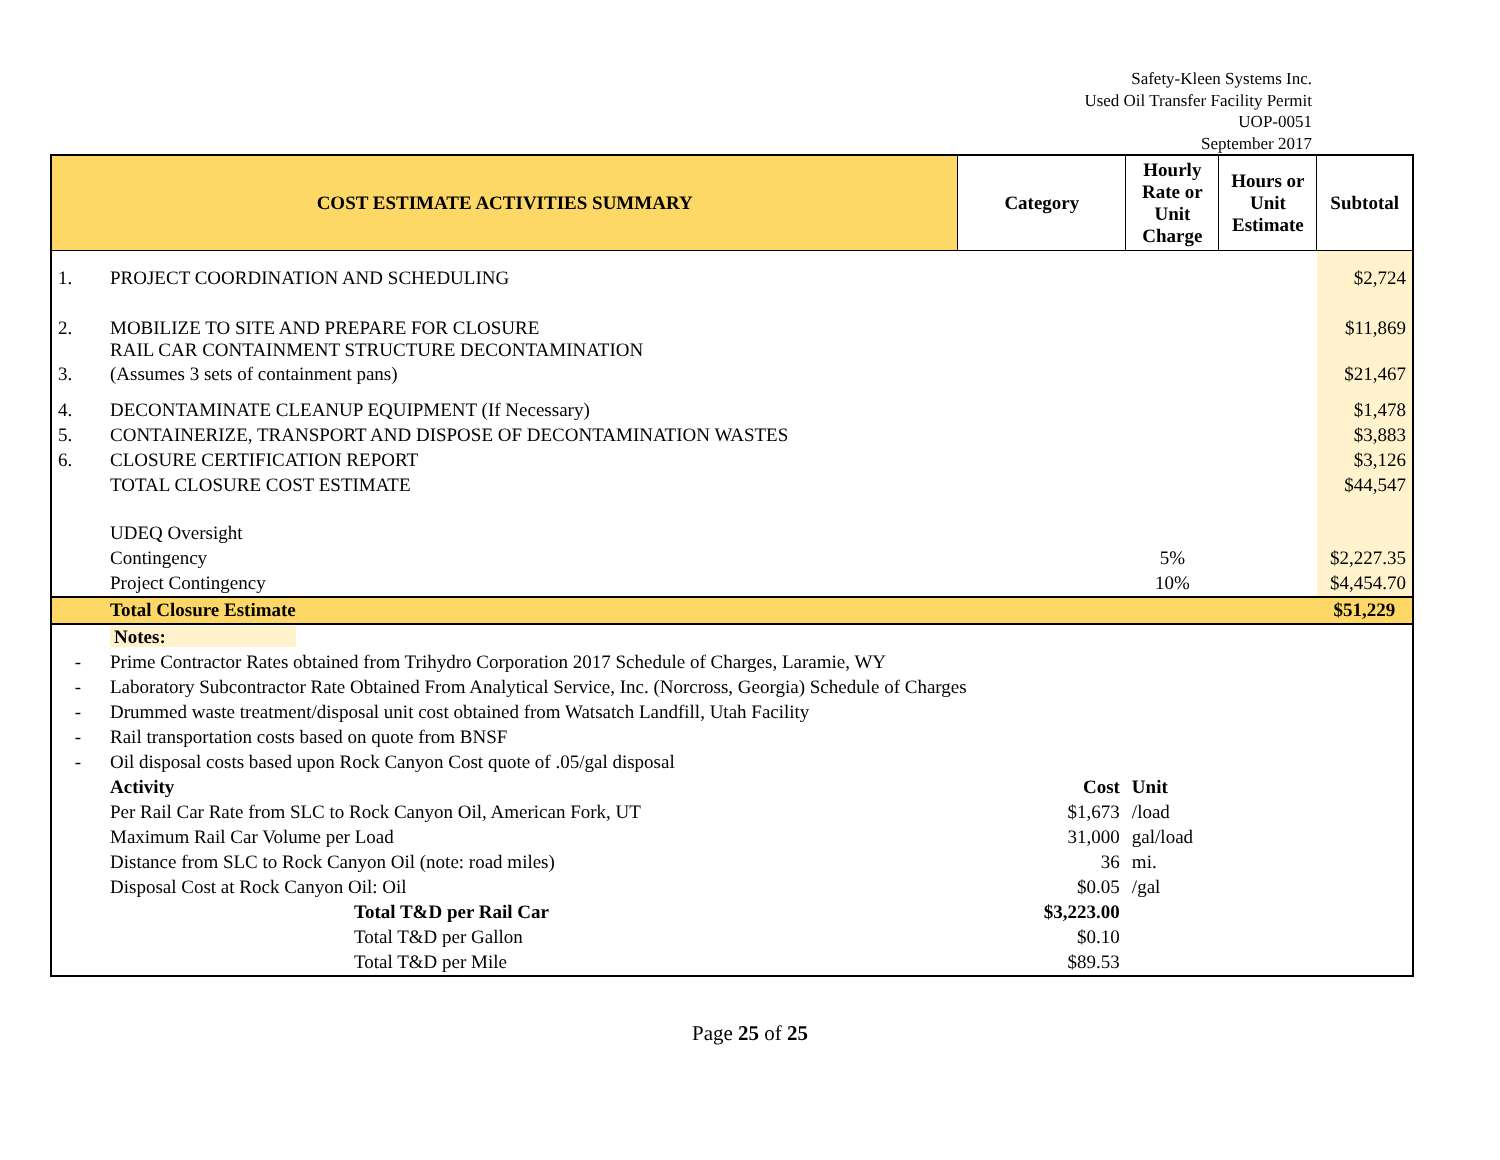Safety-Kleen Systems Inc.
Used Oil Transfer Facility Permit
UOP-0051
September 2017
| COST ESTIMATE ACTIVITIES SUMMARY | | Category | Hourly Rate or Unit Charge | Hours or Unit Estimate | Subtotal |
| --- | --- | --- | --- | --- | --- |
| 1. | PROJECT COORDINATION AND SCHEDULING | | | | $2,724 |
| 2. | MOBILIZE TO SITE AND PREPARE FOR CLOSURE RAIL CAR CONTAINMENT STRUCTURE DECONTAMINATION | | | | $11,869 |
| 3. | (Assumes 3 sets of containment pans) | | | | $21,467 |
| 4. | DECONTAMINATE CLEANUP EQUIPMENT (If Necessary) | | | | $1,478 |
| 5. | CONTAINERIZE, TRANSPORT AND DISPOSE OF DECONTAMINATION WASTES | | | | $3,883 |
| 6. | CLOSURE CERTIFICATION REPORT | | | | $3,126 |
| | TOTAL CLOSURE COST ESTIMATE | | | | $44,547 |
| | UDEQ Oversight | | | | |
| | Contingency | | 5% | | $2,227.35 |
| | Project Contingency | | 10% | | $4,454.70 |
| | Total Closure Estimate | | | | $51,229 |
| | Notes: | | | | |
| - | Prime Contractor Rates obtained from Trihydro Corporation 2017 Schedule of Charges, Laramie, WY | | | | |
| - | Laboratory Subcontractor Rate Obtained From Analytical Service, Inc. (Norcross, Georgia) Schedule of Charges | | | | |
| - | Drummed waste treatment/disposal unit cost obtained from Watsatch Landfill, Utah Facility | | | | |
| - | Rail transportation costs based on quote from BNSF | | | | |
| - | Oil disposal costs based upon Rock Canyon Cost quote of .05/gal disposal | | | | |
| | Activity | Cost | Unit | | |
| | Per Rail Car Rate from SLC to Rock Canyon Oil, American Fork, UT | $1,673 | /load | | |
| | Maximum Rail Car Volume per Load | 31,000 | gal/load | | |
| | Distance from SLC to Rock Canyon Oil (note: road miles) | 36 | mi. | | |
| | Disposal Cost at Rock Canyon Oil: Oil | $0.05 | /gal | | |
| | Total T&D per Rail Car | $3,223.00 | | | |
| | Total T&D per Gallon | $0.10 | | | |
| | Total T&D per Mile | $89.53 | | | |
Page 25 of 25